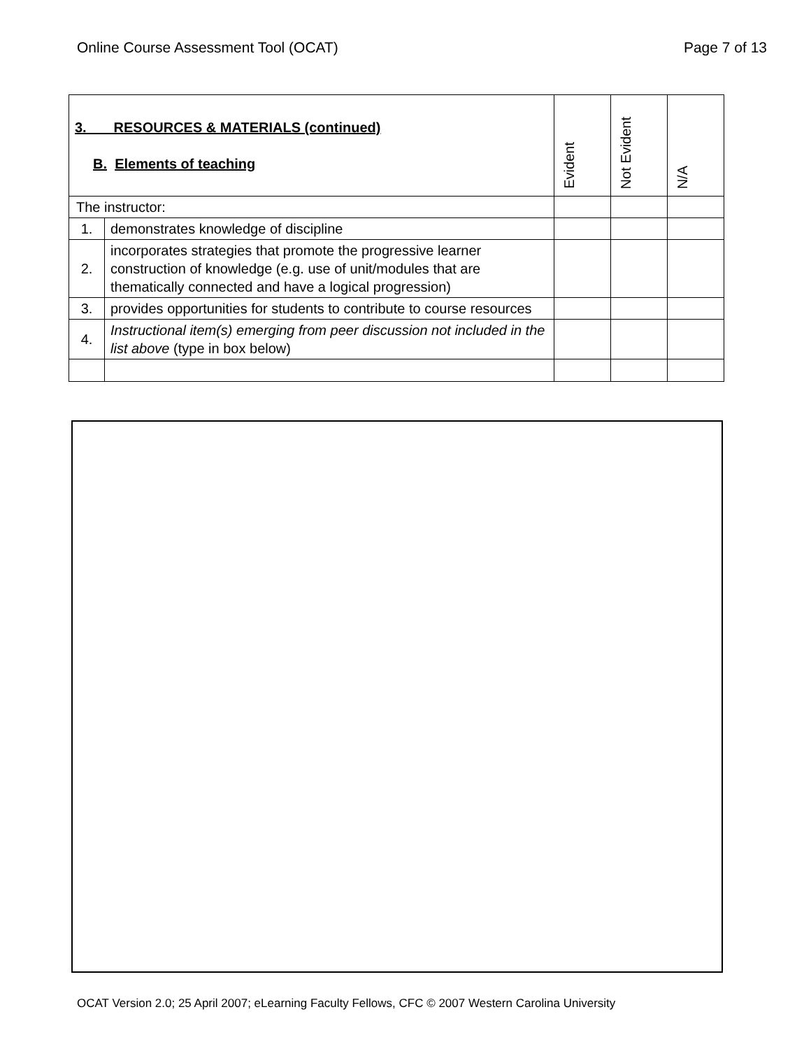Online Course Assessment Tool (OCAT) Page 7 of 13
| 3. RESOURCES & MATERIALS (continued) B. Elements of teaching | | Evident | Not Evident | N/A |
| --- | --- | --- | --- | --- |
| The instructor: | | | | |
| 1. | demonstrates knowledge of discipline | | | |
| 2. | incorporates strategies that promote the progressive learner construction of knowledge (e.g. use of unit/modules that are thematically connected and have a logical progression) | | | |
| 3. | provides opportunities for students to contribute to course resources | | | |
| 4. | Instructional item(s) emerging from peer discussion not included in the list above (type in box below) | | | |
OCAT Version 2.0; 25 April 2007; eLearning Faculty Fellows, CFC © 2007 Western Carolina University